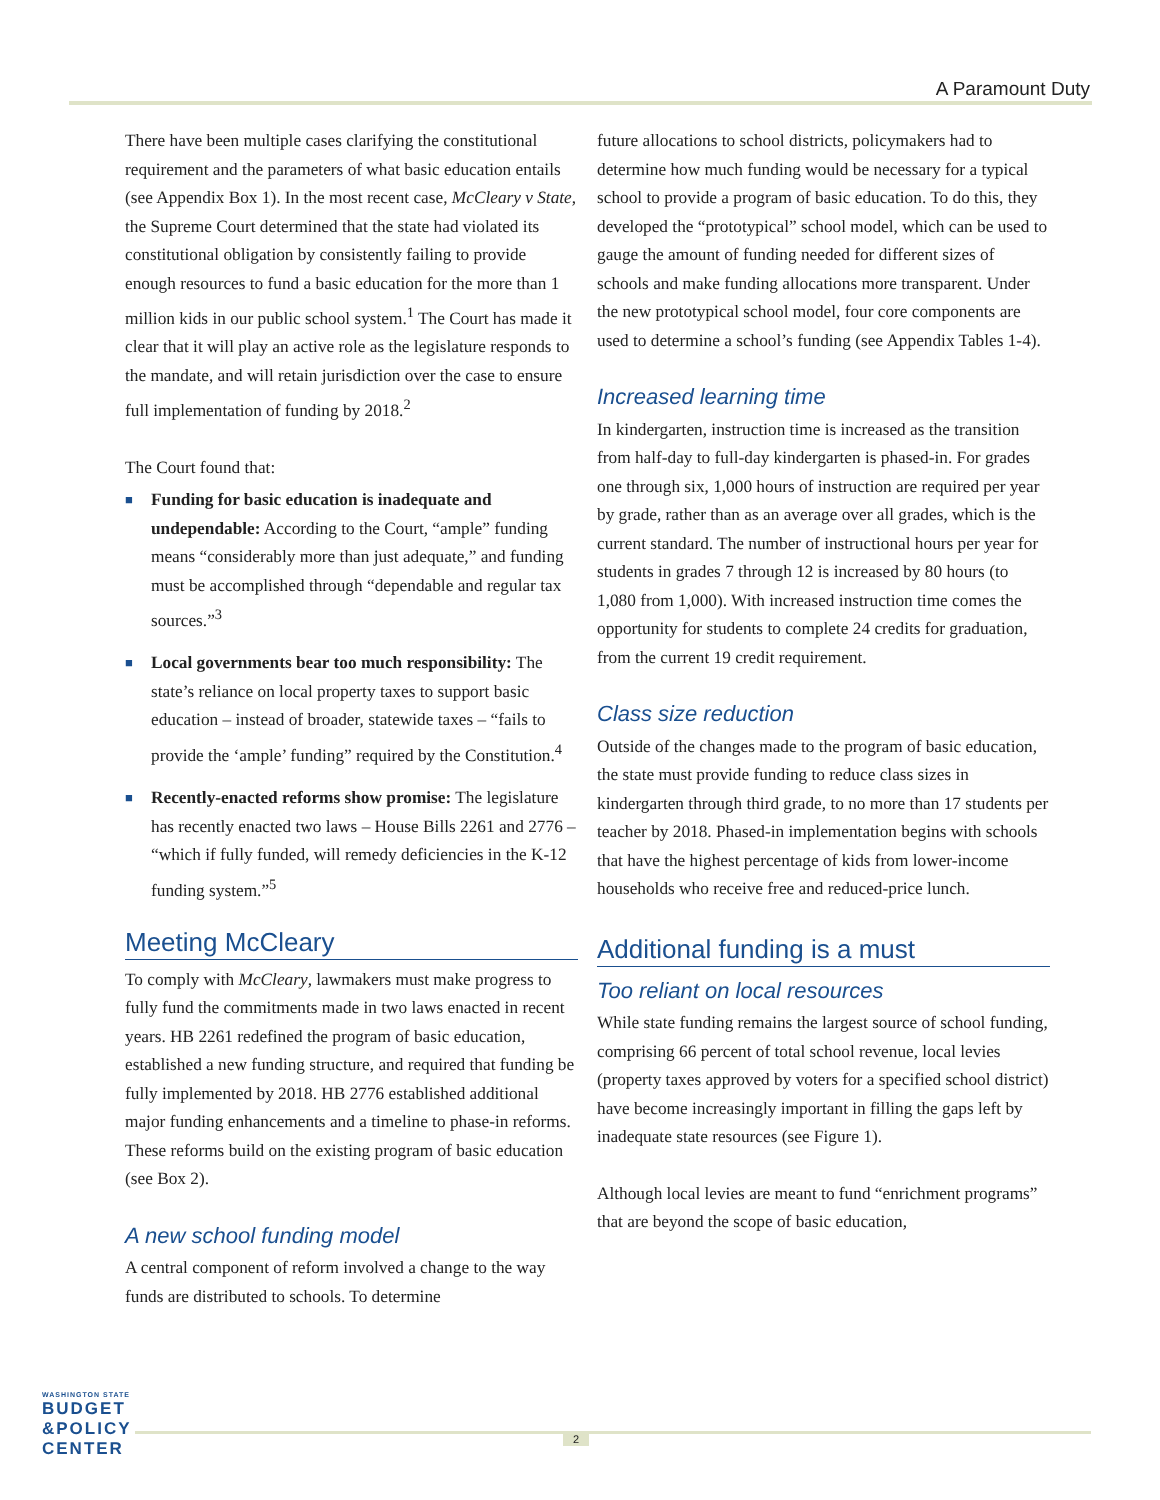A Paramount Duty
There have been multiple cases clarifying the constitutional requirement and the parameters of what basic education entails (see Appendix Box 1). In the most recent case, McCleary v State, the Supreme Court determined that the state had violated its constitutional obligation by consistently failing to provide enough resources to fund a basic education for the more than 1 million kids in our public school system.<sup>1</sup> The Court has made it clear that it will play an active role as the legislature responds to the mandate, and will retain jurisdiction over the case to ensure full implementation of funding by 2018.<sup>2</sup>
The Court found that:
■ Funding for basic education is inadequate and undependable: According to the Court, “ample” funding means “considerably more than just adequate,” and funding must be accomplished through “dependable and regular tax sources.”<sup>3</sup>
■ Local governments bear too much responsibility: The state’s reliance on local property taxes to support basic education – instead of broader, statewide taxes – “fails to provide the ‘ample’ funding” required by the Constitution.<sup>4</sup>
■ Recently-enacted reforms show promise: The legislature has recently enacted two laws – House Bills 2261 and 2776 – “which if fully funded, will remedy deficiencies in the K-12 funding system.”<sup>5</sup>
Meeting McCleary
To comply with McCleary, lawmakers must make progress to fully fund the commitments made in two laws enacted in recent years. HB 2261 redefined the program of basic education, established a new funding structure, and required that funding be fully implemented by 2018. HB 2776 established additional major funding enhancements and a timeline to phase-in reforms. These reforms build on the existing program of basic education (see Box 2).
A new school funding model
A central component of reform involved a change to the way funds are distributed to schools. To determine
future allocations to school districts, policymakers had to determine how much funding would be necessary for a typical school to provide a program of basic education. To do this, they developed the “prototypical” school model, which can be used to gauge the amount of funding needed for different sizes of schools and make funding allocations more transparent. Under the new prototypical school model, four core components are used to determine a school’s funding (see Appendix Tables 1-4).
Increased learning time
In kindergarten, instruction time is increased as the transition from half-day to full-day kindergarten is phased-in. For grades one through six, 1,000 hours of instruction are required per year by grade, rather than as an average over all grades, which is the current standard. The number of instructional hours per year for students in grades 7 through 12 is increased by 80 hours (to 1,080 from 1,000). With increased instruction time comes the opportunity for students to complete 24 credits for graduation, from the current 19 credit requirement.
Class size reduction
Outside of the changes made to the program of basic education, the state must provide funding to reduce class sizes in kindergarten through third grade, to no more than 17 students per teacher by 2018. Phased-in implementation begins with schools that have the highest percentage of kids from lower-income households who receive free and reduced-price lunch.
Additional funding is a must
Too reliant on local resources
While state funding remains the largest source of school funding, comprising 66 percent of total school revenue, local levies (property taxes approved by voters for a specified school district) have become increasingly important in filling the gaps left by inadequate state resources (see Figure 1).
Although local levies are meant to fund “enrichment programs” that are beyond the scope of basic education,
WASHINGTON STATE
BUDGET
&POLICY
CENTER
2